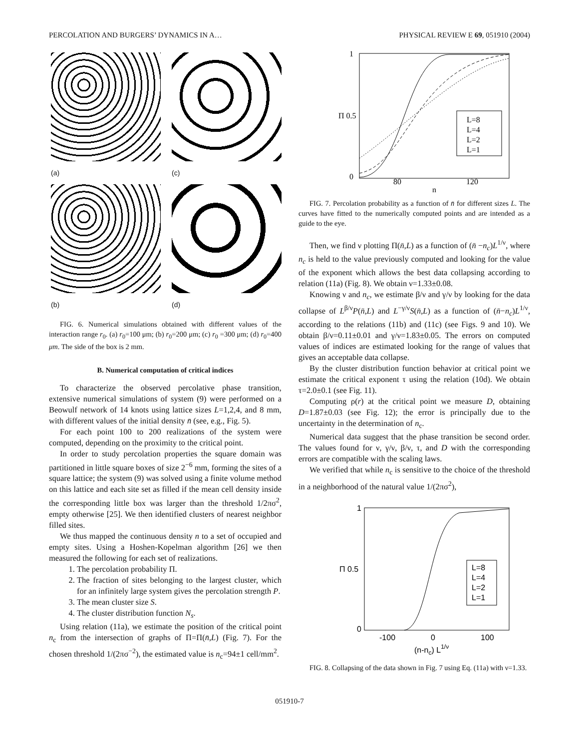PERCOLATION AND BURGERS’ DYNAMICS IN A… PHYSICAL REVIEW E 69, 051910 (2004)
(a)
(c)
(b)
(d)
FIG. 6. Numerical simulations obtained with different values of the interaction range r<sub>0</sub>. (a) r<sub>0</sub>=100 μm; (b) r<sub>0</sub>=200 μm; (c) r<sub>0</sub> =300 μm; (d) r<sub>0</sub>=400 μm. The side of the box is 2 mm.
B. Numerical computation of critical indices
To characterize the observed percolative phase transition, extensive numerical simulations of system (9) were performed on a Beowulf network of 14 knots using lattice sizes L=1,2,4, and 8 mm, with different values of the initial density n̄ (see, e.g., Fig. 5).
For each point 100 to 200 realizations of the system were computed, depending on the proximity to the critical point.
In order to study percolation properties the square domain was partitioned in little square boxes of size 2<sup>−6</sup> mm, forming the sites of a square lattice; the system (9) was solved using a finite volume method on this lattice and each site set as filled if the mean cell density inside the corresponding little box was larger than the threshold 1/2πσ<sup>2</sup>, empty otherwise [25]. We then identified clusters of nearest neighbor filled sites.
We thus mapped the continuous density n to a set of occupied and empty sites. Using a Hoshen-Kopelman algorithm [26] we then measured the following for each set of realizations.
1. The percolation probability Π.
2. The fraction of sites belonging to the largest cluster, which for an infinitely large system gives the percolation strength P.
3. The mean cluster size S.
4. The cluster distribution function N<sub>s</sub>.
Using relation (11a), we estimate the position of the critical point n<sub>c</sub> from the intersection of graphs of Π=Π(n̄,L) (Fig. 7). For the chosen threshold 1/(2πσ<sup>−2</sup>), the estimated value is n<sub>c</sub>=94±1 cell/mm<sup>2</sup>.
1
Π 0.5
0
80
120
n
L=8
L=4
L=2
L=1
FIG. 7. Percolation probability as a function of n̄ for different sizes L. The curves have fitted to the numerically computed points and are intended as a guide to the eye.
Then, we find ν plotting Π(n̄,L) as a function of (n̄ −n<sub>c</sub>)L<sup>1/ν</sup>, where n<sub>c</sub> is held to the value previously computed and looking for the value of the exponent which allows the best data collapsing according to relation (11a) (Fig. 8). We obtain ν=1.33±0.08.
Knowing ν and n<sub>c</sub>, we estimate β/ν and γ/ν by looking for the data collapse of L<sup>β/ν</sup>P(n̄,L) and L<sup>−γ/ν</sup>S(n̄,L) as a function of (n̄−n<sub>c</sub>)L<sup>1/ν</sup>, according to the relations (11b) and (11c) (see Figs. 9 and 10). We obtain β/ν=0.11±0.01 and γ/ν=1.83±0.05. The errors on computed values of indices are estimated looking for the range of values that gives an acceptable data collapse.
By the cluster distribution function behavior at critical point we estimate the critical exponent τ using the relation (10d). We obtain τ=2.0±0.1 (see Fig. 11).
Computing ρ(r) at the critical point we measure D, obtaining D=1.87±0.03 (see Fig. 12); the error is principally due to the uncertainty in the determination of n<sub>c</sub>.
Numerical data suggest that the phase transition be second order. The values found for ν, γ/ν, β/ν, τ, and D with the corresponding errors are compatible with the scaling laws.
We verified that while n<sub>c</sub> is sensitive to the choice of the threshold in a neighborhood of the natural value 1/(2πσ<sup>2</sup>),
1
Π 0.5
0
-100
0
100
(n-nc) L1/ν
L=8
L=4
L=2
L=1
FIG. 8. Collapsing of the data shown in Fig. 7 using Eq. (11a) with ν=1.33.
051910-7